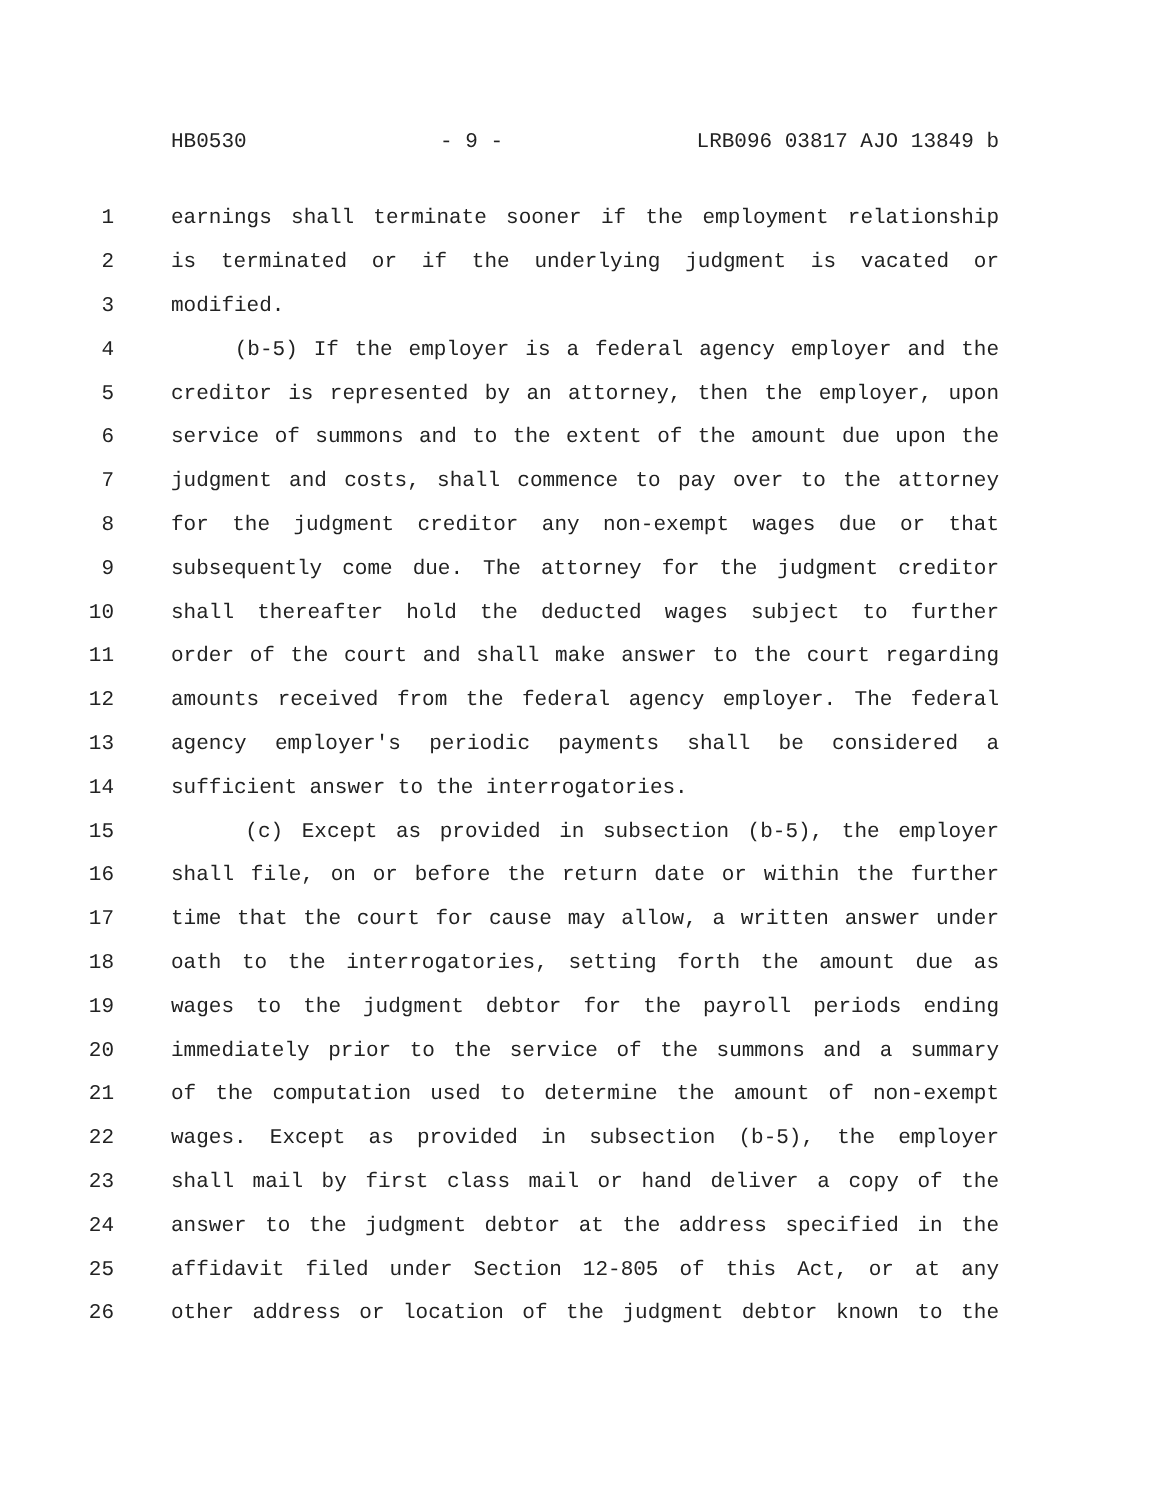HB0530 - 9 - LRB096 03817 AJO 13849 b
1 earnings shall terminate sooner if the employment relationship
2 is terminated or if the underlying judgment is vacated or
3 modified.
4 (b-5) If the employer is a federal agency employer and the
5 creditor is represented by an attorney, then the employer, upon
6 service of summons and to the extent of the amount due upon the
7 judgment and costs, shall commence to pay over to the attorney
8 for the judgment creditor any non-exempt wages due or that
9 subsequently come due. The attorney for the judgment creditor
10 shall thereafter hold the deducted wages subject to further
11 order of the court and shall make answer to the court regarding
12 amounts received from the federal agency employer. The federal
13 agency employer's periodic payments shall be considered a
14 sufficient answer to the interrogatories.
15 (c) Except as provided in subsection (b-5), the employer
16 shall file, on or before the return date or within the further
17 time that the court for cause may allow, a written answer under
18 oath to the interrogatories, setting forth the amount due as
19 wages to the judgment debtor for the payroll periods ending
20 immediately prior to the service of the summons and a summary
21 of the computation used to determine the amount of non-exempt
22 wages. Except as provided in subsection (b-5), the employer
23 shall mail by first class mail or hand deliver a copy of the
24 answer to the judgment debtor at the address specified in the
25 affidavit filed under Section 12-805 of this Act, or at any
26 other address or location of the judgment debtor known to the